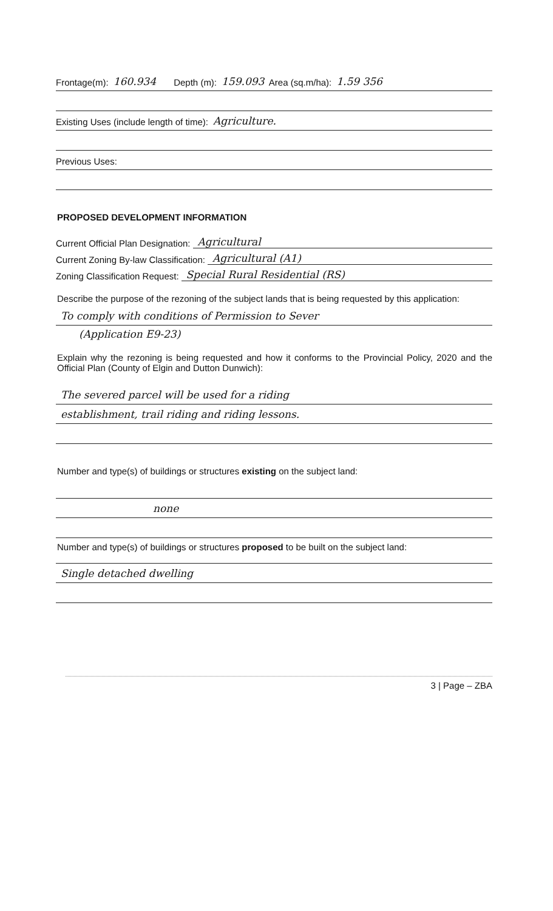Frontage(m): 160.934 Depth (m): 159.093 Area (sq.m/ha): 1.59 356
Existing Uses (include length of time): Agriculture.
Previous Uses:
PROPOSED DEVELOPMENT INFORMATION
Current Official Plan Designation: Agricultural
Current Zoning By-law Classification: Agricultural (A1)
Zoning Classification Request: Special Rural Residential (RS)
Describe the purpose of the rezoning of the subject lands that is being requested by this application:
To comply with conditions of Permission to Sever
(Application E9-23)
Explain why the rezoning is being requested and how it conforms to the Provincial Policy, 2020 and the Official Plan (County of Elgin and Dutton Dunwich):
The severed parcel will be used for a riding
establishment, trail riding and riding lessons.
Number and type(s) of buildings or structures existing on the subject land:
none
Number and type(s) of buildings or structures proposed to be built on the subject land:
Single detached dwelling
3 | Page – ZBA